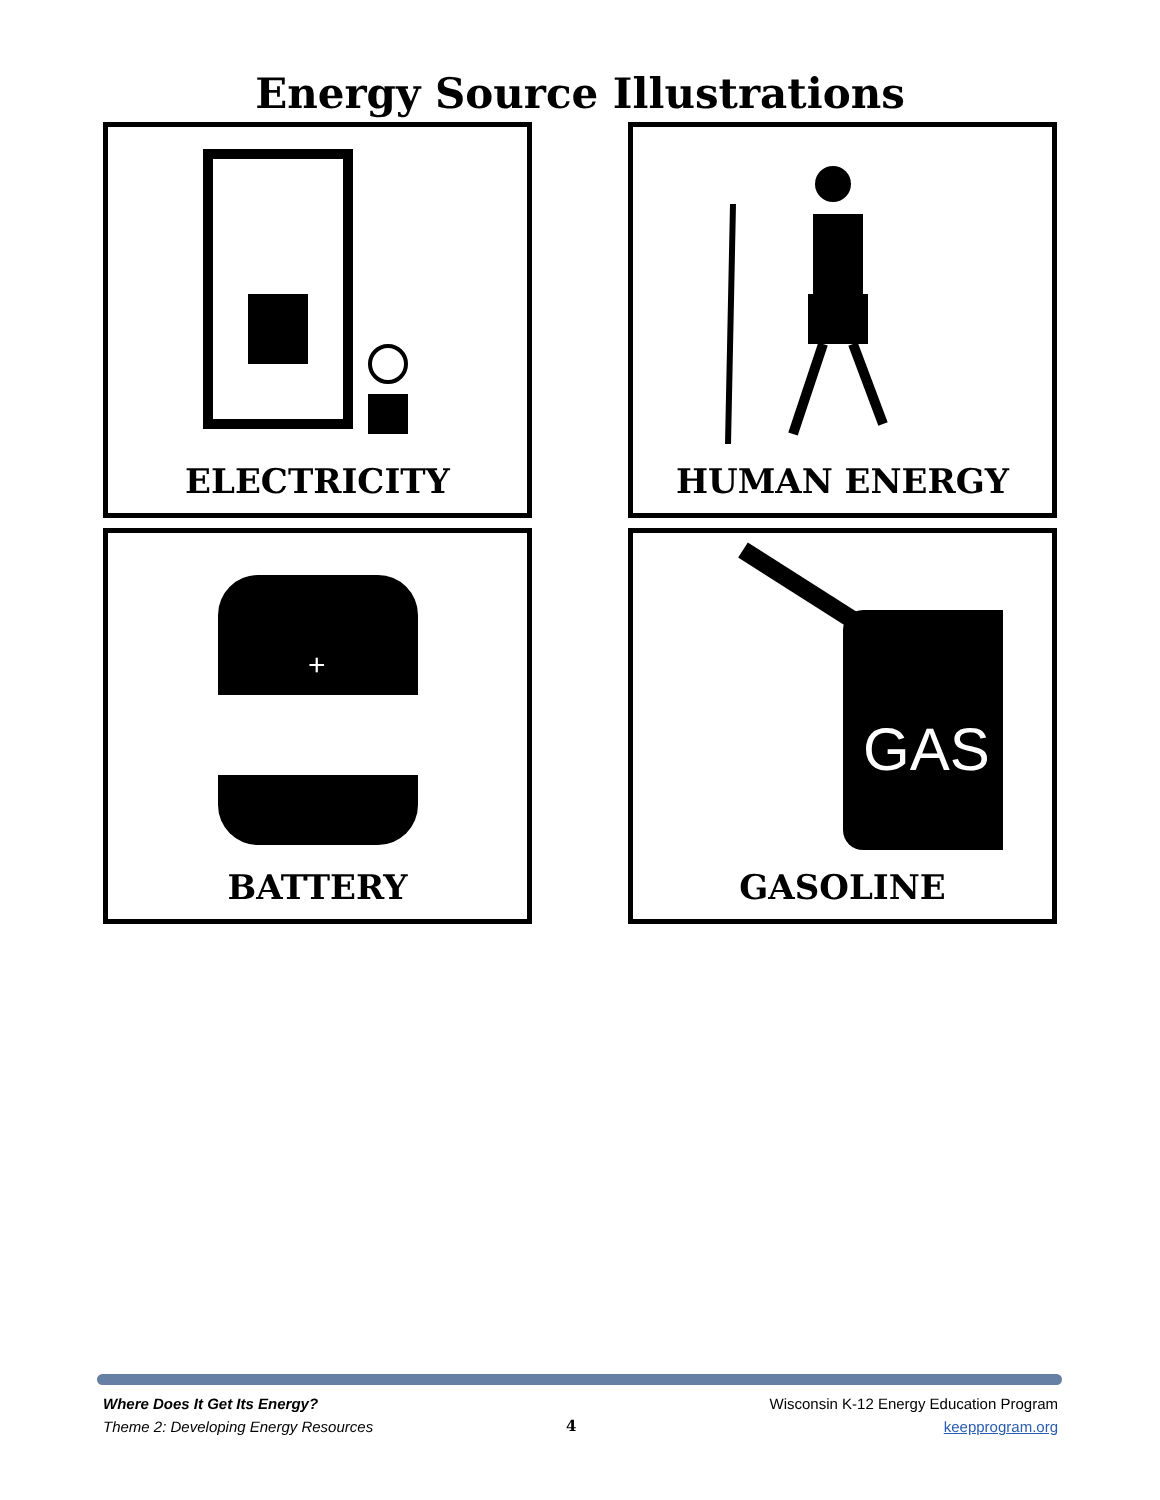Energy Source Illustrations
ELECTRICITY
HUMAN ENERGY
+
BATTERY
GAS
GASOLINE
Where Does It Get Its Energy?
Theme 2: Developing Energy Resources
4 Wisconsin K-12 Energy Education Program
keepprogram.org